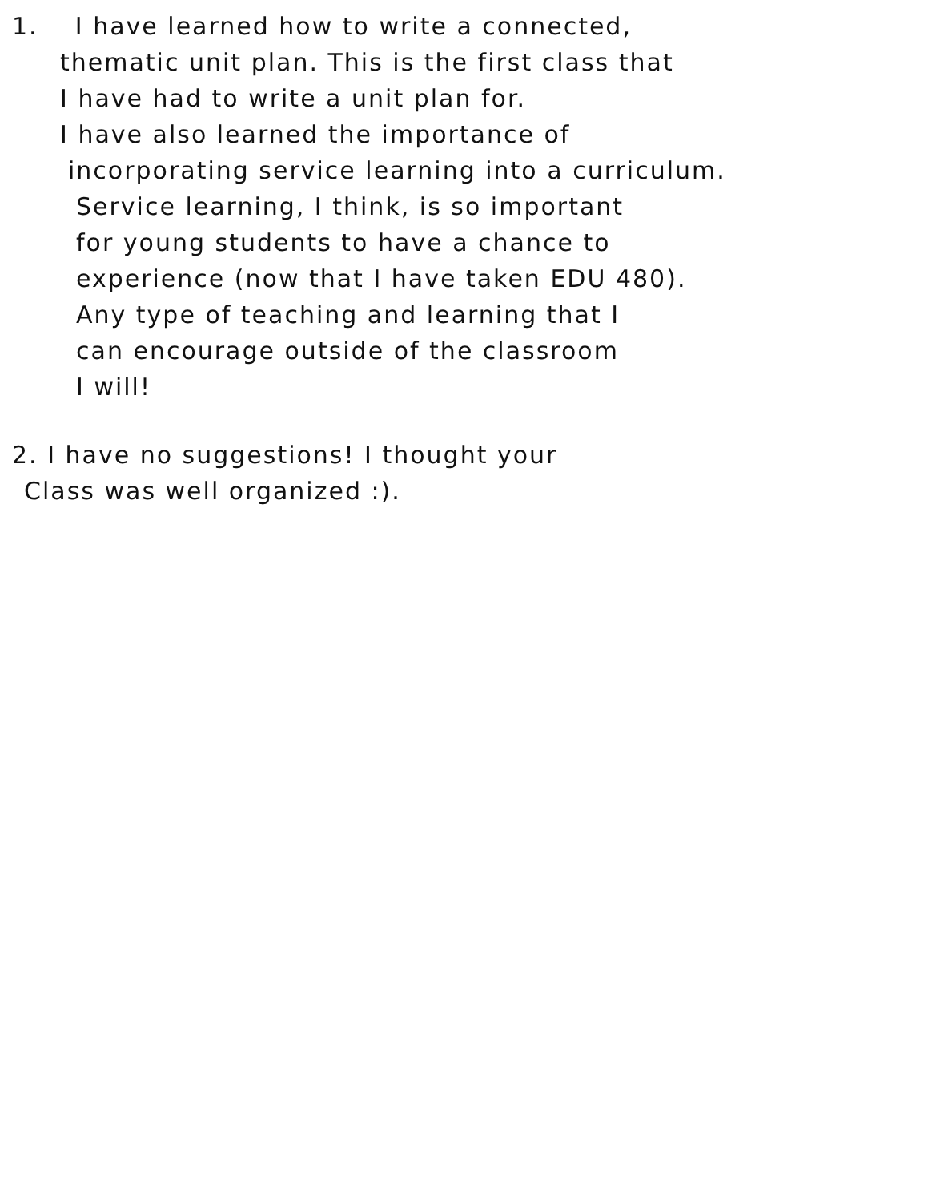1. I have learned how to write a connected,
thematic unit plan. This is the first class that
I have had to write a unit plan for.
I have also learned the importance of
incorporating service learning into a curriculum.
Service learning, I think, is so important
for young students to have a chance to
experience (now that I have taken EDU 480).
Any type of teaching and learning that I
can encourage outside of the classroom
I will!
2. I have no suggestions! I thought your
Class was well organized :).